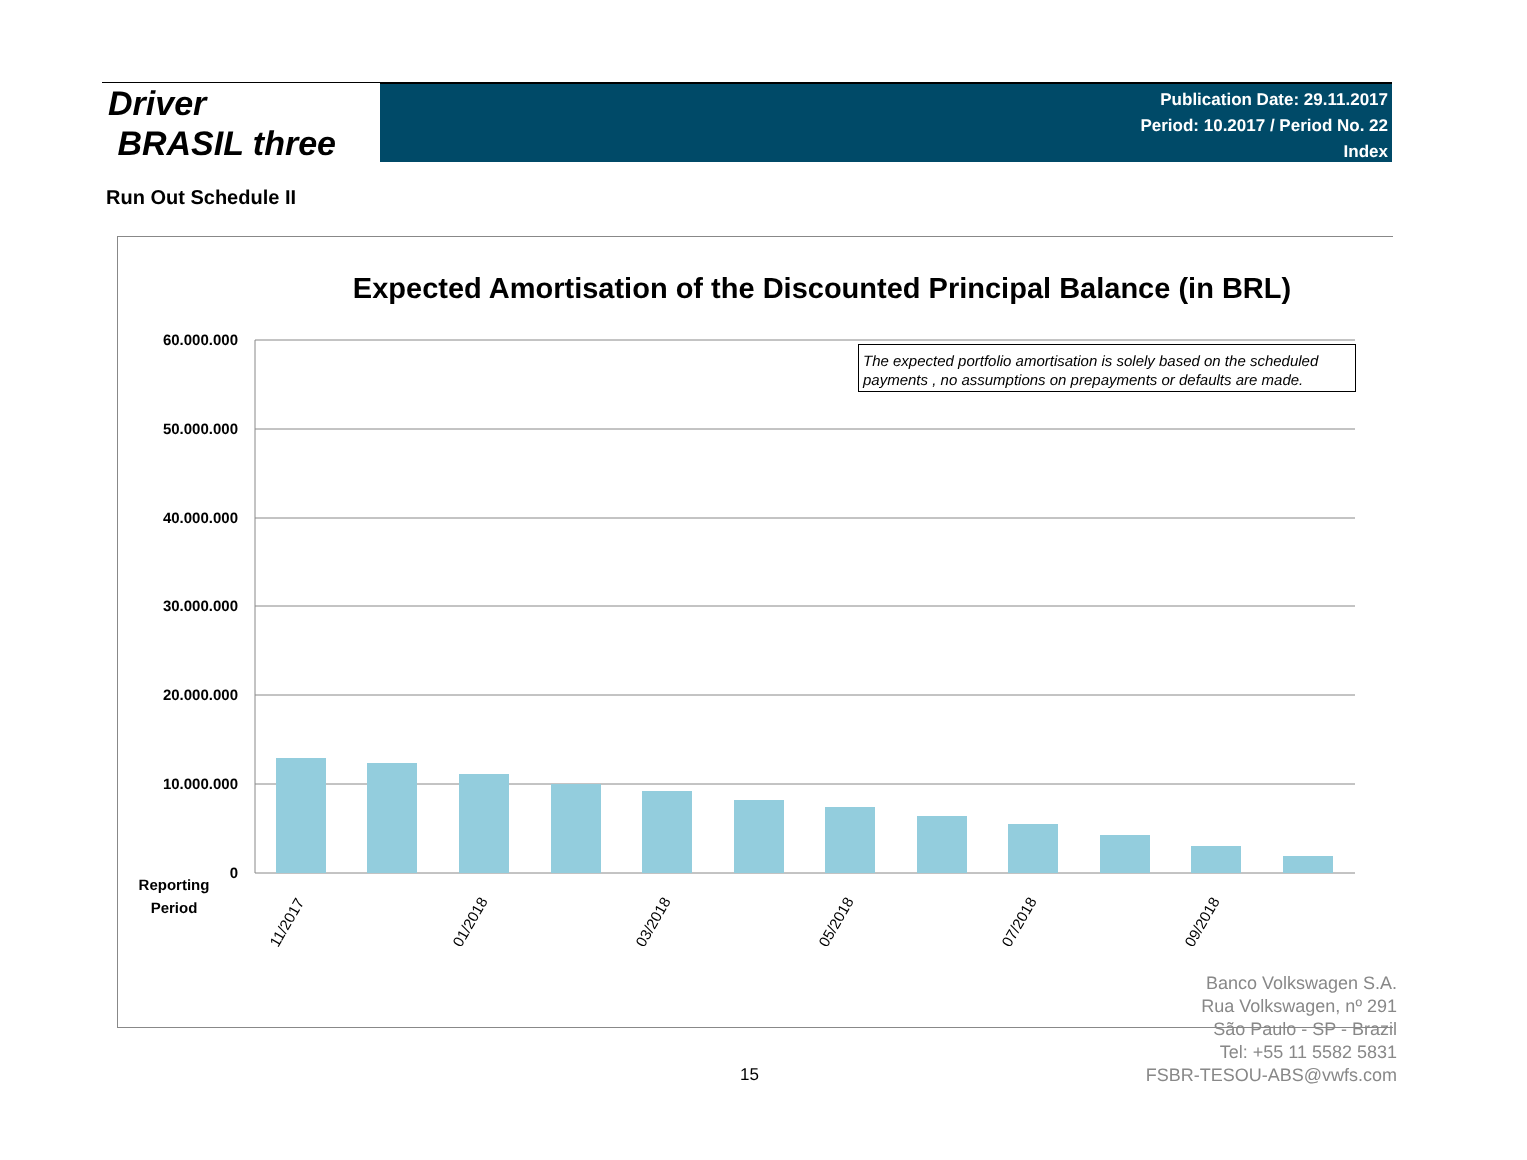Driver
BRASIL three
Publication Date: 29.11.2017
Period: 10.2017 / Period No. 22
Index
Run Out Schedule II
Expected Amortisation of the Discounted Principal Balance (in BRL)
60.000.000
50.000.000
40.000.000
30.000.000
20.000.000
10.000.000
0
Reporting
Period
11/2017
01/2018
03/2018
05/2018
07/2018
09/2018
The expected portfolio amortisation is solely based on the scheduled payments , no assumptions on prepayments or defaults are made.
Banco Volkswagen S.A.
Rua Volkswagen, nº 291
São Paulo - SP - Brazil
Tel: +55 11 5582 5831
FSBR-TESOU-ABS@vwfs.com
15